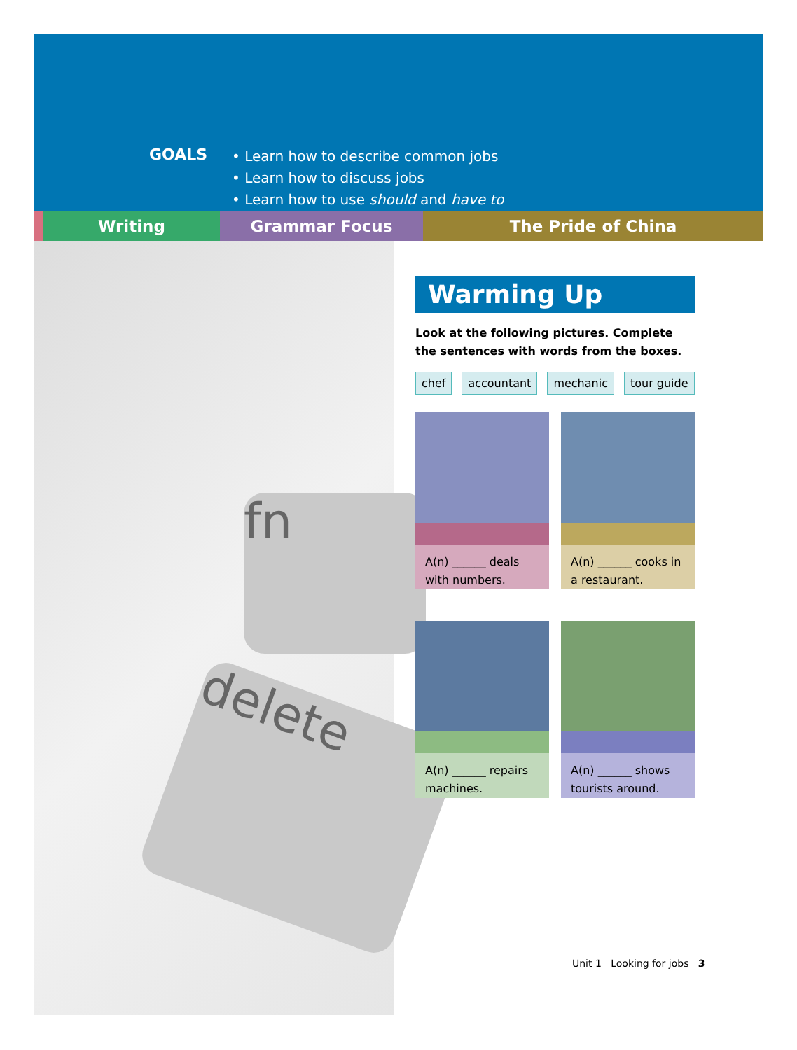GOALS
• Learn how to describe common jobs
• Learn how to discuss jobs
• Learn how to use should and have to
Writing Grammar Focus The Pride of China
delete
fn
Warming Up
Look at the following pictures. Complete the sentences with words from the boxes.
chef accountant mechanic tour guide
A(n) ______ deals with numbers.
A(n) ______ cooks in a restaurant.
A(n) ______ repairs machines.
A(n) ______ shows tourists around.
Unit 1 Looking for jobs 3